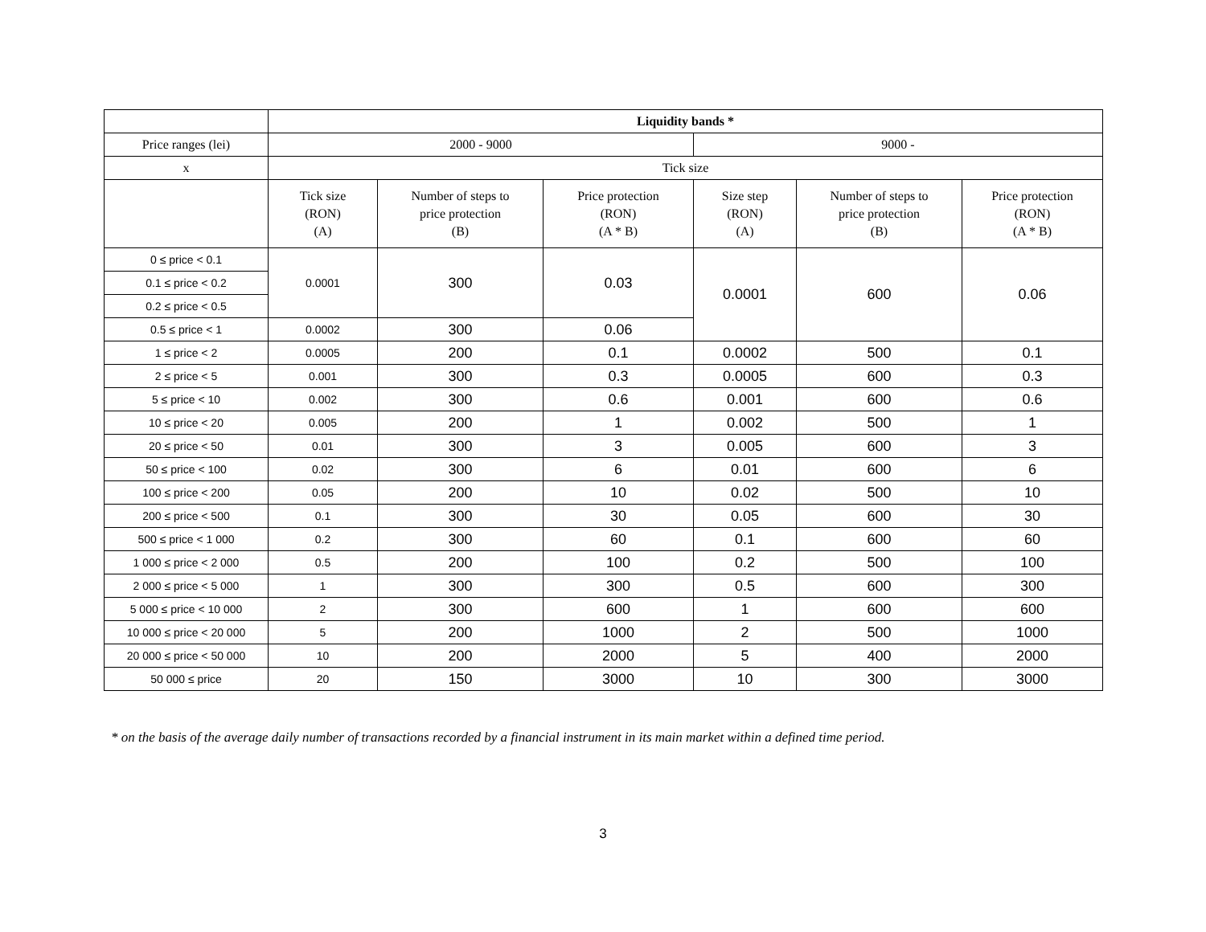| | Liquidity bands * | | | | | |
| Price ranges (lei) | 2000 - 9000 | | | 9000 - | | |
| x | Tick size | | | | | |
| | Tick size (RON) (A) | Number of steps to price protection (B) | Price protection (RON) (A * B) | Size step (RON) (A) | Number of steps to price protection (B) | Price protection (RON) (A * B) |
| 0 ≤ price < 0.1 | 0.0001 | 300 | 0.03 | 0.0001 | 600 | 0.06 |
| 0.1 ≤ price < 0.2 | | | | | | |
| 0.2 ≤ price < 0.5 | | | | | | |
| 0.5 ≤ price < 1 | 0.0002 | 300 | 0.06 | | | |
| 1 ≤ price < 2 | 0.0005 | 200 | 0.1 | 0.0002 | 500 | 0.1 |
| 2 ≤ price < 5 | 0.001 | 300 | 0.3 | 0.0005 | 600 | 0.3 |
| 5 ≤ price < 10 | 0.002 | 300 | 0.6 | 0.001 | 600 | 0.6 |
| 10 ≤ price < 20 | 0.005 | 200 | 1 | 0.002 | 500 | 1 |
| 20 ≤ price < 50 | 0.01 | 300 | 3 | 0.005 | 600 | 3 |
| 50 ≤ price < 100 | 0.02 | 300 | 6 | 0.01 | 600 | 6 |
| 100 ≤ price < 200 | 0.05 | 200 | 10 | 0.02 | 500 | 10 |
| 200 ≤ price < 500 | 0.1 | 300 | 30 | 0.05 | 600 | 30 |
| 500 ≤ price < 1 000 | 0.2 | 300 | 60 | 0.1 | 600 | 60 |
| 1 000 ≤ price < 2 000 | 0.5 | 200 | 100 | 0.2 | 500 | 100 |
| 2 000 ≤ price < 5 000 | 1 | 300 | 300 | 0.5 | 600 | 300 |
| 5 000 ≤ price < 10 000 | 2 | 300 | 600 | 1 | 600 | 600 |
| 10 000 ≤ price < 20 000 | 5 | 200 | 1000 | 2 | 500 | 1000 |
| 20 000 ≤ price < 50 000 | 10 | 200 | 2000 | 5 | 400 | 2000 |
| 50 000 ≤ price | 20 | 150 | 3000 | 10 | 300 | 3000 |
* on the basis of the average daily number of transactions recorded by a financial instrument in its main market within a defined time period.
3